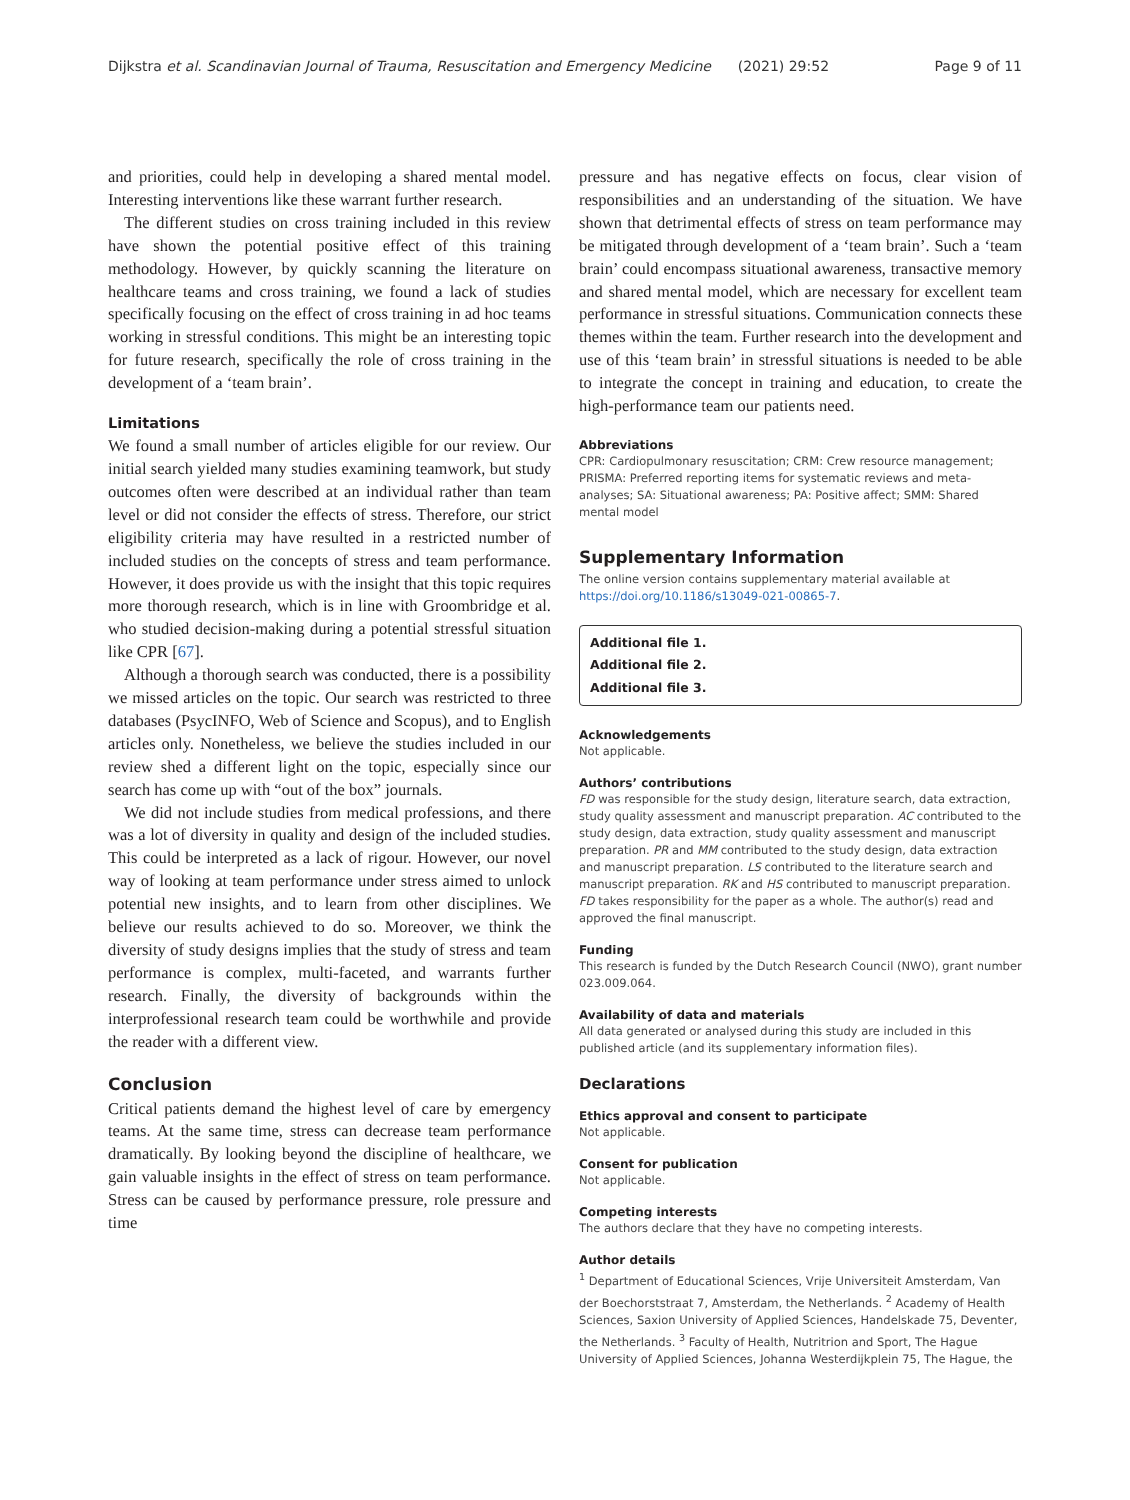Dijkstra et al. Scandinavian Journal of Trauma, Resuscitation and Emergency Medicine (2021) 29:52 Page 9 of 11
and priorities, could help in developing a shared mental model. Interesting interventions like these warrant further research.
The different studies on cross training included in this review have shown the potential positive effect of this training methodology. However, by quickly scanning the literature on healthcare teams and cross training, we found a lack of studies specifically focusing on the effect of cross training in ad hoc teams working in stressful conditions. This might be an interesting topic for future research, specifically the role of cross training in the development of a ‘team brain’.
Limitations
We found a small number of articles eligible for our review. Our initial search yielded many studies examining teamwork, but study outcomes often were described at an individual rather than team level or did not consider the effects of stress. Therefore, our strict eligibility criteria may have resulted in a restricted number of included studies on the concepts of stress and team performance. However, it does provide us with the insight that this topic requires more thorough research, which is in line with Groombridge et al. who studied decision-making during a potential stressful situation like CPR [67].
Although a thorough search was conducted, there is a possibility we missed articles on the topic. Our search was restricted to three databases (PsycINFO, Web of Science and Scopus), and to English articles only. Nonetheless, we believe the studies included in our review shed a different light on the topic, especially since our search has come up with “out of the box” journals.
We did not include studies from medical professions, and there was a lot of diversity in quality and design of the included studies. This could be interpreted as a lack of rigour. However, our novel way of looking at team performance under stress aimed to unlock potential new insights, and to learn from other disciplines. We believe our results achieved to do so. Moreover, we think the diversity of study designs implies that the study of stress and team performance is complex, multi-faceted, and warrants further research. Finally, the diversity of backgrounds within the interprofessional research team could be worthwhile and provide the reader with a different view.
Conclusion
Critical patients demand the highest level of care by emergency teams. At the same time, stress can decrease team performance dramatically. By looking beyond the discipline of healthcare, we gain valuable insights in the effect of stress on team performance. Stress can be caused by performance pressure, role pressure and time
pressure and has negative effects on focus, clear vision of responsibilities and an understanding of the situation. We have shown that detrimental effects of stress on team performance may be mitigated through development of a ‘team brain’. Such a ‘team brain’ could encompass situational awareness, transactive memory and shared mental model, which are necessary for excellent team performance in stressful situations. Communication connects these themes within the team. Further research into the development and use of this ‘team brain’ in stressful situations is needed to be able to integrate the concept in training and education, to create the high-performance team our patients need.
Abbreviations
CPR: Cardiopulmonary resuscitation; CRM: Crew resource management; PRISMA: Preferred reporting items for systematic reviews and meta-analyses; SA: Situational awareness; PA: Positive affect; SMM: Shared mental model
Supplementary Information
The online version contains supplementary material available at https://doi.org/10.1186/s13049-021-00865-7.
Additional file 1.
Additional file 2.
Additional file 3.
Acknowledgements
Not applicable.
Authors’ contributions
FD was responsible for the study design, literature search, data extraction, study quality assessment and manuscript preparation. AC contributed to the study design, data extraction, study quality assessment and manuscript preparation. PR and MM contributed to the study design, data extraction and manuscript preparation. LS contributed to the literature search and manuscript preparation. RK and HS contributed to manuscript preparation. FD takes responsibility for the paper as a whole. The author(s) read and approved the final manuscript.
Funding
This research is funded by the Dutch Research Council (NWO), grant number 023.009.064.
Availability of data and materials
All data generated or analysed during this study are included in this published article (and its supplementary information files).
Declarations
Ethics approval and consent to participate
Not applicable.
Consent for publication
Not applicable.
Competing interests
The authors declare that they have no competing interests.
Author details
<sup>1</sup> Department of Educational Sciences, Vrije Universiteit Amsterdam, Van der Boechorststraat 7, Amsterdam, the Netherlands. <sup>2</sup> Academy of Health Sciences, Saxion University of Applied Sciences, Handelskade 75, Deventer, the Netherlands. <sup>3</sup> Faculty of Health, Nutritrion and Sport, The Hague University of Applied Sciences, Johanna Westerdijkplein 75, The Hague, the